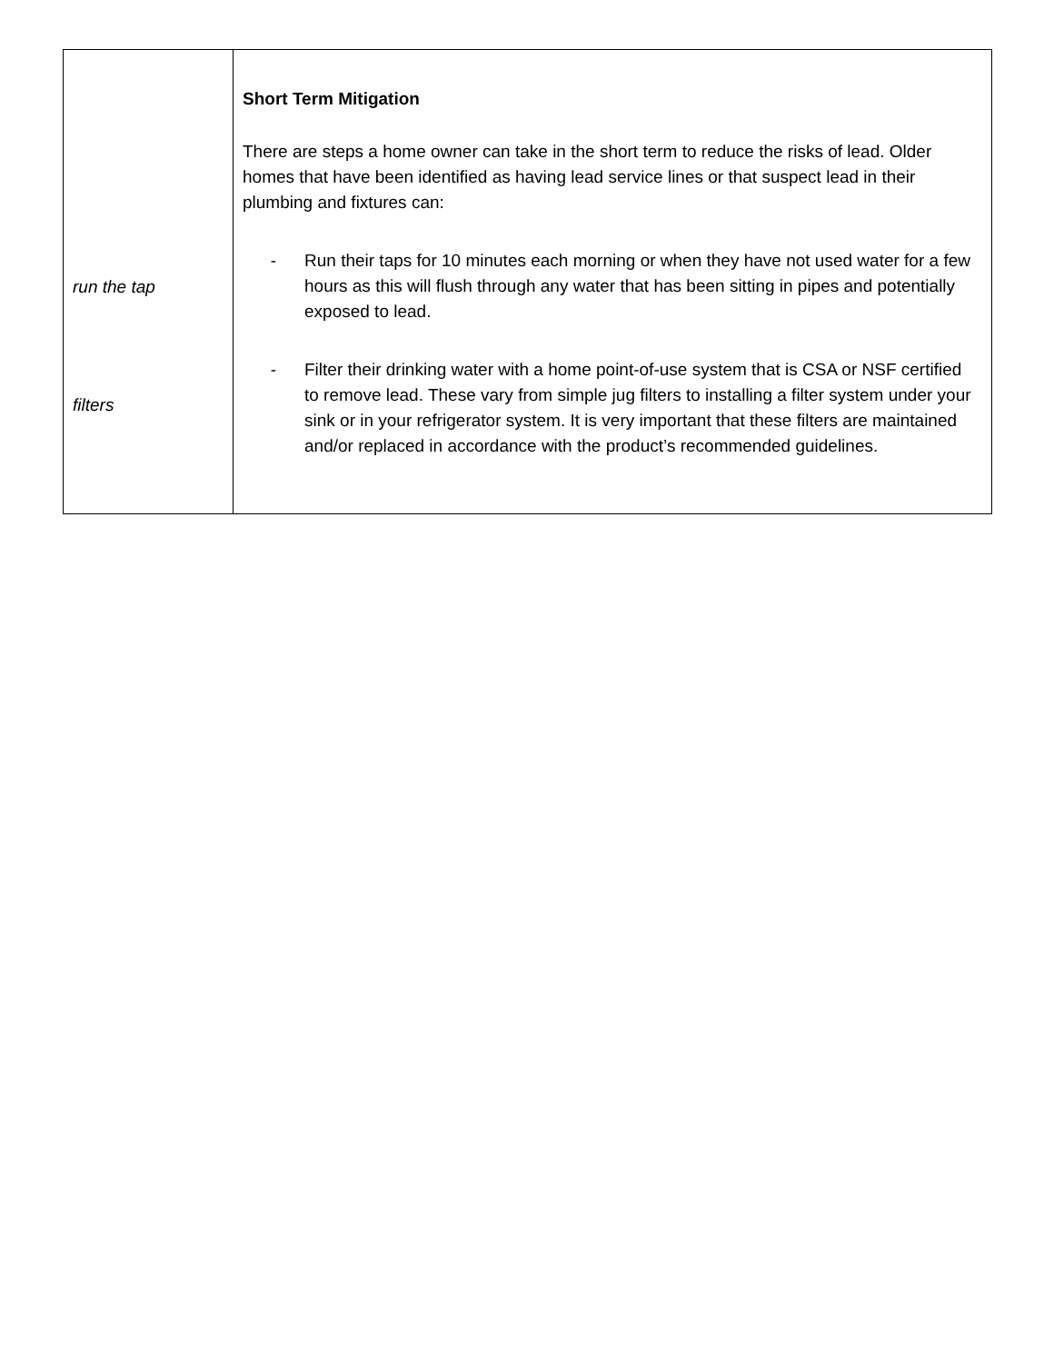| run the tap filters | Short Term Mitigation There are steps a home owner can take in the short term to reduce the risks of lead. Older homes that have been identified as having lead service lines or that suspect lead in their plumbing and fixtures can: - Run their taps for 10 minutes each morning or when they have not used water for a few hours as this will flush through any water that has been sitting in pipes and potentially exposed to lead. - Filter their drinking water with a home point-of-use system that is CSA or NSF certified to remove lead. These vary from simple jug filters to installing a filter system under your sink or in your refrigerator system. It is very important that these filters are maintained and/or replaced in accordance with the product’s recommended guidelines. |